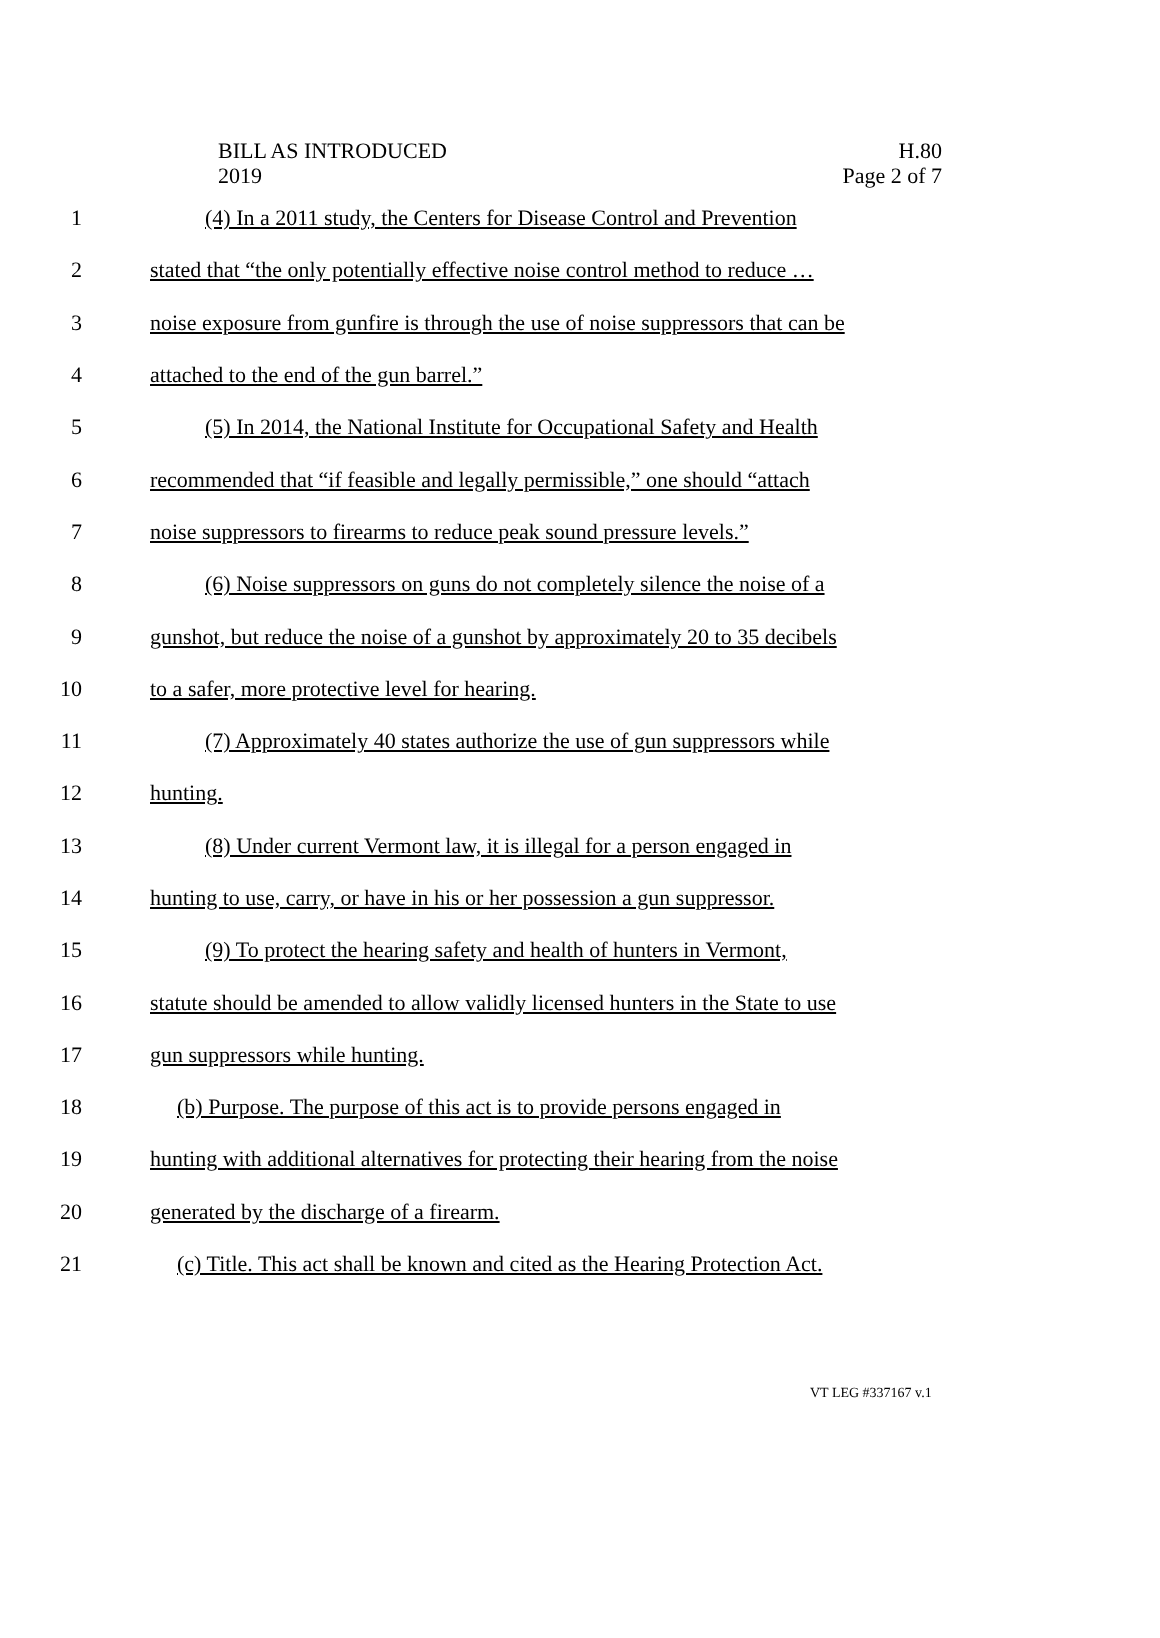BILL AS INTRODUCED
2019
H.80
Page 2 of 7
1 (4) In a 2011 study, the Centers for Disease Control and Prevention
2 stated that “the only potentially effective noise control method to reduce …
3 noise exposure from gunfire is through the use of noise suppressors that can be
4 attached to the end of the gun barrel.”
5 (5) In 2014, the National Institute for Occupational Safety and Health
6 recommended that “if feasible and legally permissible,” one should “attach
7 noise suppressors to firearms to reduce peak sound pressure levels.”
8 (6) Noise suppressors on guns do not completely silence the noise of a
9 gunshot, but reduce the noise of a gunshot by approximately 20 to 35 decibels
10 to a safer, more protective level for hearing.
11 (7) Approximately 40 states authorize the use of gun suppressors while
12 hunting.
13 (8) Under current Vermont law, it is illegal for a person engaged in
14 hunting to use, carry, or have in his or her possession a gun suppressor.
15 (9) To protect the hearing safety and health of hunters in Vermont,
16 statute should be amended to allow validly licensed hunters in the State to use
17 gun suppressors while hunting.
18 (b) Purpose. The purpose of this act is to provide persons engaged in
19 hunting with additional alternatives for protecting their hearing from the noise
20 generated by the discharge of a firearm.
21 (c) Title. This act shall be known and cited as the Hearing Protection Act.
VT LEG #337167 v.1